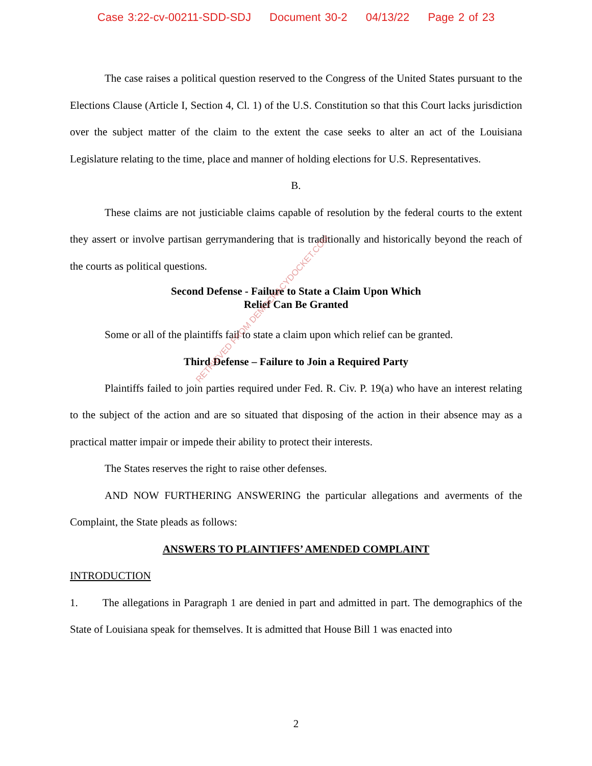Case 3:22-cv-00211-SDD-SDJ Document 30-2 04/13/22 Page 2 of 23
The case raises a political question reserved to the Congress of the United States pursuant to the Elections Clause (Article I, Section 4, Cl. 1) of the U.S. Constitution so that this Court lacks jurisdiction over the subject matter of the claim to the extent the case seeks to alter an act of the Louisiana Legislature relating to the time, place and manner of holding elections for U.S. Representatives.
B.
These claims are not justiciable claims capable of resolution by the federal courts to the extent they assert or involve partisan gerrymandering that is traditionally and historically beyond the reach of the courts as political questions.
Second Defense - Failure to State a Claim Upon Which
Relief Can Be Granted
Some or all of the plaintiffs fail to state a claim upon which relief can be granted.
Third Defense – Failure to Join a Required Party
Plaintiffs failed to join parties required under Fed. R. Civ. P. 19(a) who have an interest relating to the subject of the action and are so situated that disposing of the action in their absence may as a practical matter impair or impede their ability to protect their interests.
The States reserves the right to raise other defenses.
AND NOW FURTHERING ANSWERING the particular allegations and averments of the Complaint, the State pleads as follows:
ANSWERS TO PLAINTIFFS’ AMENDED COMPLAINT
INTRODUCTION
1. The allegations in Paragraph 1 are denied in part and admitted in part. The demographics of the State of Louisiana speak for themselves. It is admitted that House Bill 1 was enacted into
RETRIEVED FROM DEMOCRACYDOCKET.COM
2